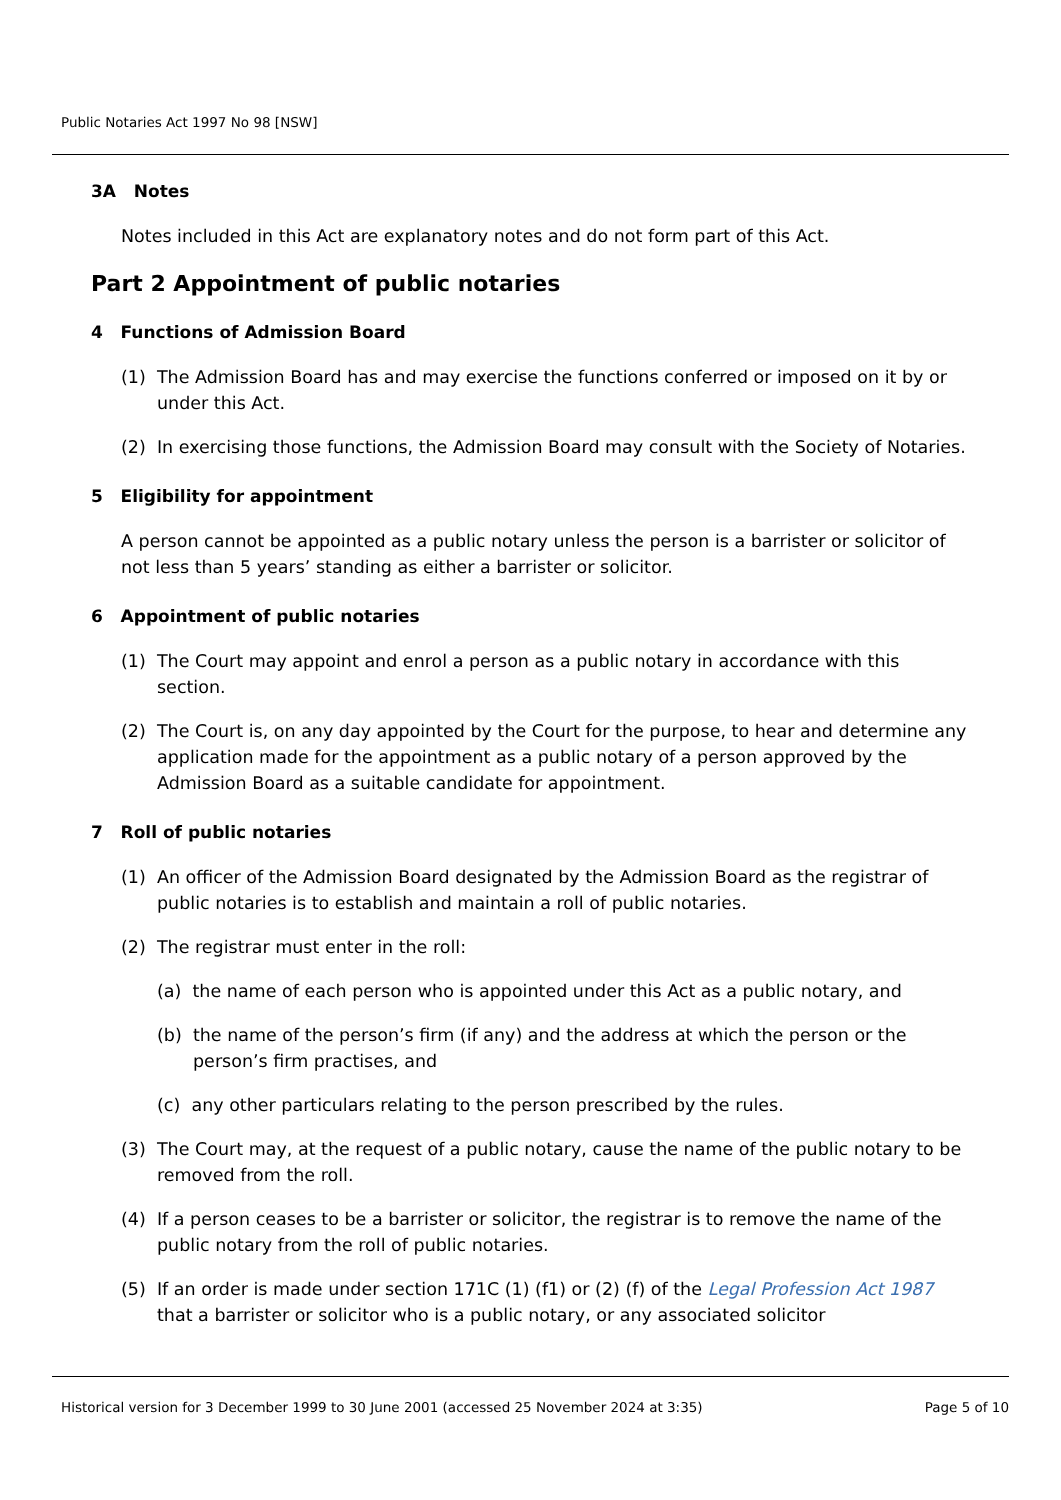Public Notaries Act 1997 No 98 [NSW]
3A Notes
Notes included in this Act are explanatory notes and do not form part of this Act.
Part 2 Appointment of public notaries
4 Functions of Admission Board
(1) The Admission Board has and may exercise the functions conferred or imposed on it by or under this Act.
(2) In exercising those functions, the Admission Board may consult with the Society of Notaries.
5 Eligibility for appointment
A person cannot be appointed as a public notary unless the person is a barrister or solicitor of not less than 5 years’ standing as either a barrister or solicitor.
6 Appointment of public notaries
(1) The Court may appoint and enrol a person as a public notary in accordance with this section.
(2) The Court is, on any day appointed by the Court for the purpose, to hear and determine any application made for the appointment as a public notary of a person approved by the Admission Board as a suitable candidate for appointment.
7 Roll of public notaries
(1) An officer of the Admission Board designated by the Admission Board as the registrar of public notaries is to establish and maintain a roll of public notaries.
(2) The registrar must enter in the roll:
(a) the name of each person who is appointed under this Act as a public notary, and
(b) the name of the person’s firm (if any) and the address at which the person or the person’s firm practises, and
(c) any other particulars relating to the person prescribed by the rules.
(3) The Court may, at the request of a public notary, cause the name of the public notary to be removed from the roll.
(4) If a person ceases to be a barrister or solicitor, the registrar is to remove the name of the public notary from the roll of public notaries.
(5) If an order is made under section 171C (1) (f1) or (2) (f) of the Legal Profession Act 1987 that a barrister or solicitor who is a public notary, or any associated solicitor
Historical version for 3 December 1999 to 30 June 2001 (accessed 25 November 2024 at 3:35) Page 5 of 10